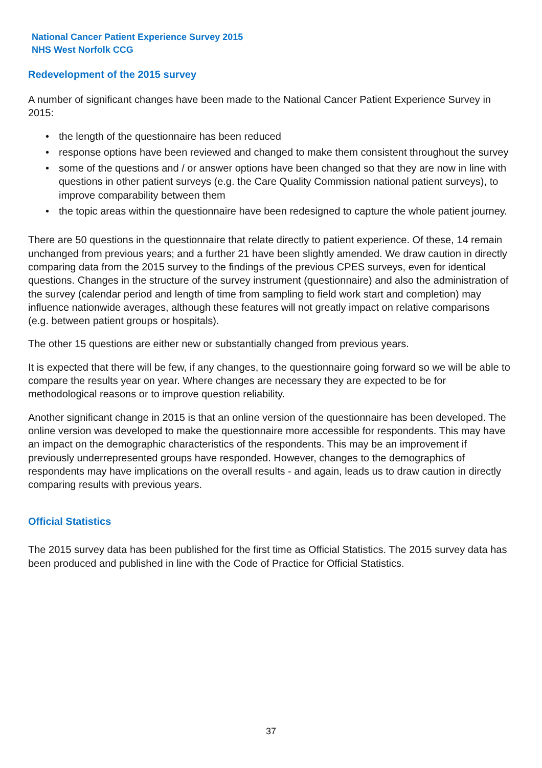National Cancer Patient Experience Survey 2015
NHS West Norfolk CCG
Redevelopment of the 2015 survey
A number of significant changes have been made to the National Cancer Patient Experience Survey in 2015:
• the length of the questionnaire has been reduced
• response options have been reviewed and changed to make them consistent throughout the survey
• some of the questions and / or answer options have been changed so that they are now in line with questions in other patient surveys (e.g. the Care Quality Commission national patient surveys), to improve comparability between them
• the topic areas within the questionnaire have been redesigned to capture the whole patient journey.
There are 50 questions in the questionnaire that relate directly to patient experience. Of these, 14 remain unchanged from previous years; and a further 21 have been slightly amended. We draw caution in directly comparing data from the 2015 survey to the findings of the previous CPES surveys, even for identical questions. Changes in the structure of the survey instrument (questionnaire) and also the administration of the survey (calendar period and length of time from sampling to field work start and completion) may influence nationwide averages, although these features will not greatly impact on relative comparisons (e.g. between patient groups or hospitals).
The other 15 questions are either new or substantially changed from previous years.
It is expected that there will be few, if any changes, to the questionnaire going forward so we will be able to compare the results year on year. Where changes are necessary they are expected to be for methodological reasons or to improve question reliability.
Another significant change in 2015 is that an online version of the questionnaire has been developed. The online version was developed to make the questionnaire more accessible for respondents. This may have an impact on the demographic characteristics of the respondents. This may be an improvement if previously underrepresented groups have responded. However, changes to the demographics of respondents may have implications on the overall results - and again, leads us to draw caution in directly comparing results with previous years.
Official Statistics
The 2015 survey data has been published for the first time as Official Statistics. The 2015 survey data has been produced and published in line with the Code of Practice for Official Statistics.
37